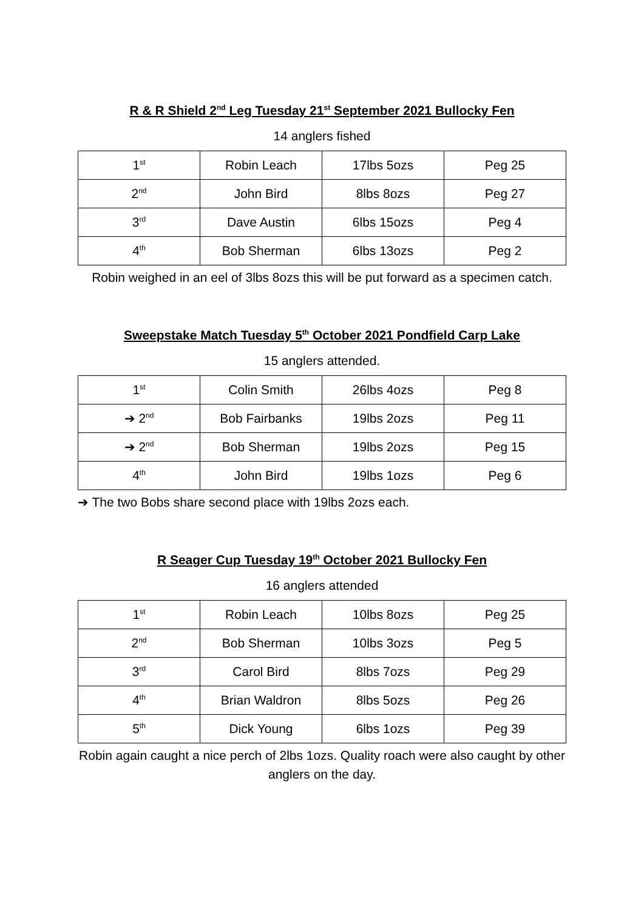R & R Shield 2<sup>nd</sup> Leg Tuesday 21<sup>st</sup> September 2021 Bullocky Fen
14 anglers fished
| 1<sup>st</sup> | Robin Leach | 17lbs 5ozs | Peg 25 |
| 2<sup>nd</sup> | John Bird | 8lbs 8ozs | Peg 27 |
| 3<sup>rd</sup> | Dave Austin | 6lbs 15ozs | Peg 4 |
| 4<sup>th</sup> | Bob Sherman | 6lbs 13ozs | Peg 2 |
Robin weighed in an eel of 3lbs 8ozs this will be put forward as a specimen catch.
Sweepstake Match Tuesday 5<sup>th</sup> October 2021 Pondfield Carp Lake
15 anglers attended.
| 1<sup>st</sup> | Colin Smith | 26lbs 4ozs | Peg 8 |
| ➔ 2<sup>nd</sup> | Bob Fairbanks | 19lbs 2ozs | Peg 11 |
| ➔ 2<sup>nd</sup> | Bob Sherman | 19lbs 2ozs | Peg 15 |
| 4<sup>th</sup> | John Bird | 19lbs 1ozs | Peg 6 |
➔ The two Bobs share second place with 19lbs 2ozs each.
R Seager Cup Tuesday 19<sup>th</sup> October 2021 Bullocky Fen
16 anglers attended
| 1<sup>st</sup> | Robin Leach | 10lbs 8ozs | Peg 25 |
| 2<sup>nd</sup> | Bob Sherman | 10lbs 3ozs | Peg 5 |
| 3<sup>rd</sup> | Carol Bird | 8lbs 7ozs | Peg 29 |
| 4<sup>th</sup> | Brian Waldron | 8lbs 5ozs | Peg 26 |
| 5<sup>th</sup> | Dick Young | 6lbs 1ozs | Peg 39 |
Robin again caught a nice perch of 2lbs 1ozs. Quality roach were also caught by other anglers on the day.